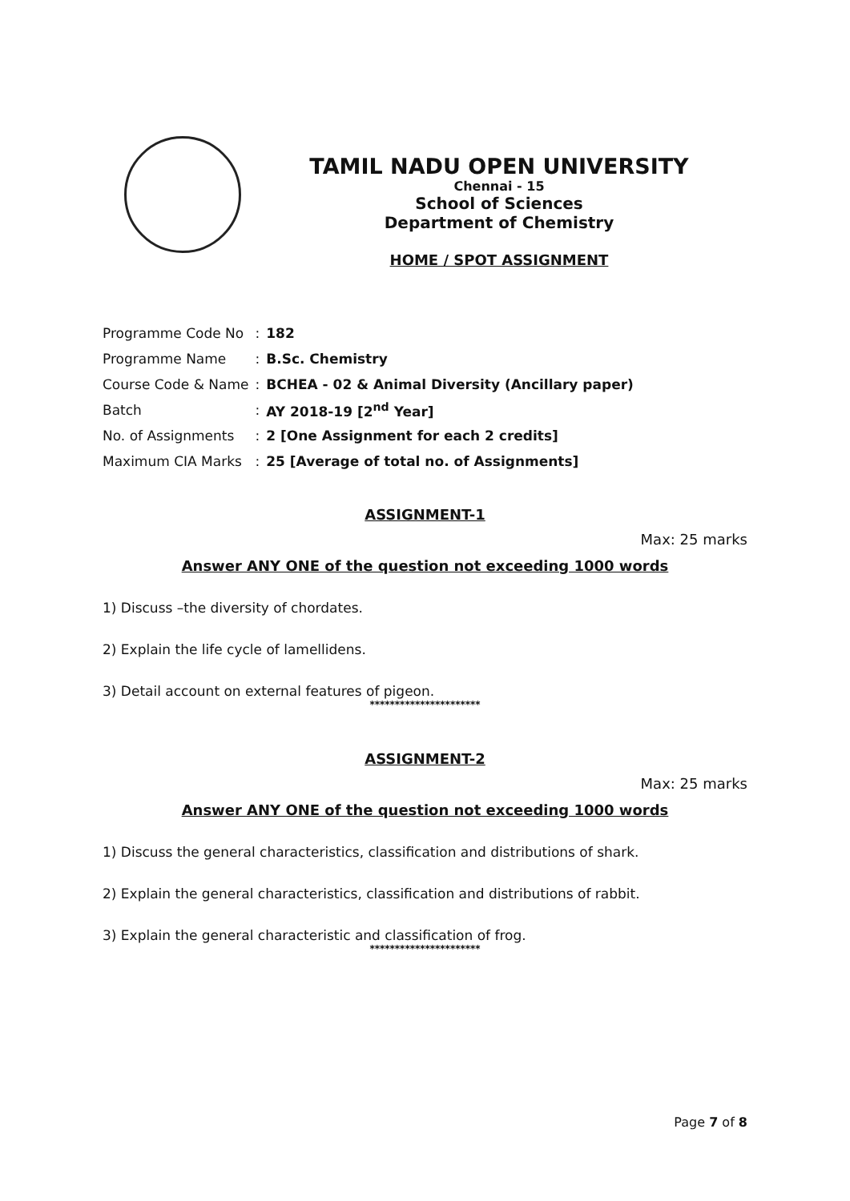TAMIL NADU OPEN UNIVERSITY
Chennai - 15
School of Sciences
Department of Chemistry
HOME / SPOT ASSIGNMENT
| Programme Code No | : | 182 |
| Programme Name | : | B.Sc. Chemistry |
| Course Code & Name | : | BCHEA - 02 & Animal Diversity (Ancillary paper) |
| Batch | : | AY 2018-19 [2<sup>nd</sup> Year] |
| No. of Assignments | : | 2 [One Assignment for each 2 credits] |
| Maximum CIA Marks | : | 25 [Average of total no. of Assignments] |
ASSIGNMENT-1
Max: 25 marks
Answer ANY ONE of the question not exceeding 1000 words
1) Discuss –the diversity of chordates.
2) Explain the life cycle of lamellidens.
3) Detail account on external features of pigeon.
**********************
ASSIGNMENT-2
Max: 25 marks
Answer ANY ONE of the question not exceeding 1000 words
1) Discuss the general characteristics, classification and distributions of shark.
2) Explain the general characteristics, classification and distributions of rabbit.
3) Explain the general characteristic and classification of frog.
**********************
Page 7 of 8